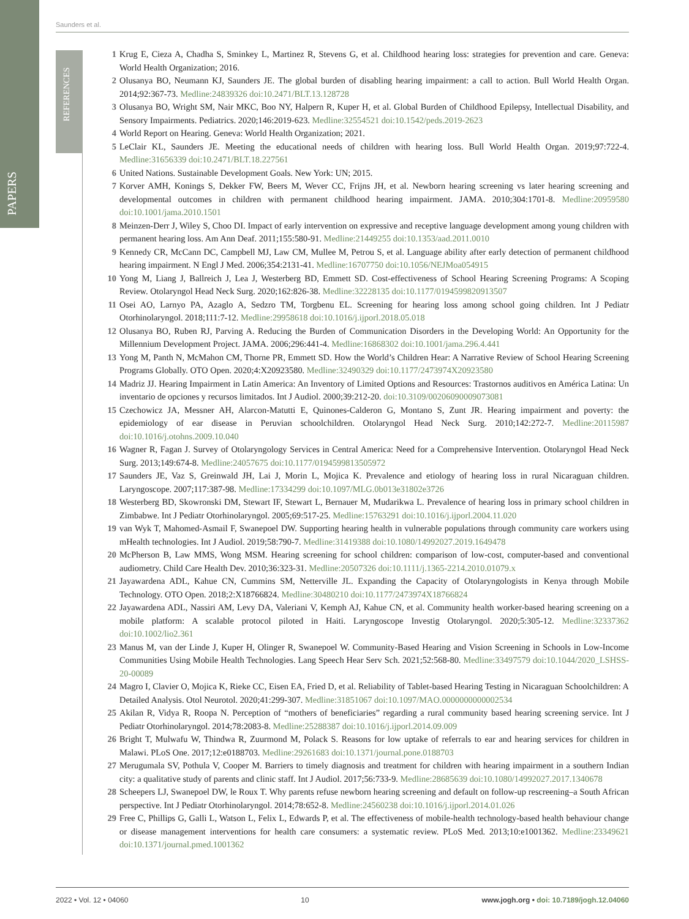PAPERS
REFERENCES
Saunders et al.
1 Krug E, Cieza A, Chadha S, Sminkey L, Martinez R, Stevens G, et al. Childhood hearing loss: strategies for prevention and care. Geneva: World Health Organization; 2016.
2 Olusanya BO, Neumann KJ, Saunders JE. The global burden of disabling hearing impairment: a call to action. Bull World Health Organ. 2014;92:367-73. Medline:24839326 doi:10.2471/BLT.13.128728
3 Olusanya BO, Wright SM, Nair MKC, Boo NY, Halpern R, Kuper H, et al. Global Burden of Childhood Epilepsy, Intellectual Disability, and Sensory Impairments. Pediatrics. 2020;146:2019-623. Medline:32554521 doi:10.1542/peds.2019-2623
4 World Report on Hearing. Geneva: World Health Organization; 2021.
5 LeClair KL, Saunders JE. Meeting the educational needs of children with hearing loss. Bull World Health Organ. 2019;97:722-4. Medline:31656339 doi:10.2471/BLT.18.227561
6 United Nations. Sustainable Development Goals. New York: UN; 2015.
7 Korver AMH, Konings S, Dekker FW, Beers M, Wever CC, Frijns JH, et al. Newborn hearing screening vs later hearing screening and developmental outcomes in children with permanent childhood hearing impairment. JAMA. 2010;304:1701-8. Medline:20959580 doi:10.1001/jama.2010.1501
8 Meinzen-Derr J, Wiley S, Choo DI. Impact of early intervention on expressive and receptive language development among young children with permanent hearing loss. Am Ann Deaf. 2011;155:580-91. Medline:21449255 doi:10.1353/aad.2011.0010
9 Kennedy CR, McCann DC, Campbell MJ, Law CM, Mullee M, Petrou S, et al. Language ability after early detection of permanent childhood hearing impairment. N Engl J Med. 2006;354:2131-41. Medline:16707750 doi:10.1056/NEJMoa054915
10 Yong M, Liang J, Ballreich J, Lea J, Westerberg BD, Emmett SD. Cost-effectiveness of School Hearing Screening Programs: A Scoping Review. Otolaryngol Head Neck Surg. 2020;162:826-38. Medline:32228135 doi:10.1177/0194599820913507
11 Osei AO, Larnyo PA, Azaglo A, Sedzro TM, Torgbenu EL. Screening for hearing loss among school going children. Int J Pediatr Otorhinolaryngol. 2018;111:7-12. Medline:29958618 doi:10.1016/j.ijporl.2018.05.018
12 Olusanya BO, Ruben RJ, Parving A. Reducing the Burden of Communication Disorders in the Developing World: An Opportunity for the Millennium Development Project. JAMA. 2006;296:441-4. Medline:16868302 doi:10.1001/jama.296.4.441
13 Yong M, Panth N, McMahon CM, Thorne PR, Emmett SD. How the World’s Children Hear: A Narrative Review of School Hearing Screening Programs Globally. OTO Open. 2020;4:X20923580. Medline:32490329 doi:10.1177/2473974X20923580
14 Madriz JJ. Hearing Impairment in Latin America: An Inventory of Limited Options and Resources: Trastornos auditivos en América Latina: Un inventario de opciones y recursos limitados. Int J Audiol. 2000;39:212-20. doi:10.3109/00206090009073081
15 Czechowicz JA, Messner AH, Alarcon-Matutti E, Quinones-Calderon G, Montano S, Zunt JR. Hearing impairment and poverty: the epidemiology of ear disease in Peruvian schoolchildren. Otolaryngol Head Neck Surg. 2010;142:272-7. Medline:20115987 doi:10.1016/j.otohns.2009.10.040
16 Wagner R, Fagan J. Survey of Otolaryngology Services in Central America: Need for a Comprehensive Intervention. Otolaryngol Head Neck Surg. 2013;149:674-8. Medline:24057675 doi:10.1177/0194599813505972
17 Saunders JE, Vaz S, Greinwald JH, Lai J, Morin L, Mojica K. Prevalence and etiology of hearing loss in rural Nicaraguan children. Laryngoscope. 2007;117:387-98. Medline:17334299 doi:10.1097/MLG.0b013e31802e3726
18 Westerberg BD, Skowronski DM, Stewart IF, Stewart L, Bernauer M, Mudarikwa L. Prevalence of hearing loss in primary school children in Zimbabwe. Int J Pediatr Otorhinolaryngol. 2005;69:517-25. Medline:15763291 doi:10.1016/j.ijporl.2004.11.020
19 van Wyk T, Mahomed-Asmail F, Swanepoel DW. Supporting hearing health in vulnerable populations through community care workers using mHealth technologies. Int J Audiol. 2019;58:790-7. Medline:31419388 doi:10.1080/14992027.2019.1649478
20 McPherson B, Law MMS, Wong MSM. Hearing screening for school children: comparison of low-cost, computer-based and conventional audiometry. Child Care Health Dev. 2010;36:323-31. Medline:20507326 doi:10.1111/j.1365-2214.2010.01079.x
21 Jayawardena ADL, Kahue CN, Cummins SM, Netterville JL. Expanding the Capacity of Otolaryngologists in Kenya through Mobile Technology. OTO Open. 2018;2:X18766824. Medline:30480210 doi:10.1177/2473974X18766824
22 Jayawardena ADL, Nassiri AM, Levy DA, Valeriani V, Kemph AJ, Kahue CN, et al. Community health worker-based hearing screening on a mobile platform: A scalable protocol piloted in Haiti. Laryngoscope Investig Otolaryngol. 2020;5:305-12. Medline:32337362 doi:10.1002/lio2.361
23 Manus M, van der Linde J, Kuper H, Olinger R, Swanepoel W. Community-Based Hearing and Vision Screening in Schools in Low-Income Communities Using Mobile Health Technologies. Lang Speech Hear Serv Sch. 2021;52:568-80. Medline:33497579 doi:10.1044/2020_LSHSS-20-00089
24 Magro I, Clavier O, Mojica K, Rieke CC, Eisen EA, Fried D, et al. Reliability of Tablet-based Hearing Testing in Nicaraguan Schoolchildren: A Detailed Analysis. Otol Neurotol. 2020;41:299-307. Medline:31851067 doi:10.1097/MAO.0000000000002534
25 Akilan R, Vidya R, Roopa N. Perception of “mothers of beneficiaries” regarding a rural community based hearing screening service. Int J Pediatr Otorhinolaryngol. 2014;78:2083-8. Medline:25288387 doi:10.1016/j.ijporl.2014.09.009
26 Bright T, Mulwafu W, Thindwa R, Zuurmond M, Polack S. Reasons for low uptake of referrals to ear and hearing services for children in Malawi. PLoS One. 2017;12:e0188703. Medline:29261683 doi:10.1371/journal.pone.0188703
27 Merugumala SV, Pothula V, Cooper M. Barriers to timely diagnosis and treatment for children with hearing impairment in a southern Indian city: a qualitative study of parents and clinic staff. Int J Audiol. 2017;56:733-9. Medline:28685639 doi:10.1080/14992027.2017.1340678
28 Scheepers LJ, Swanepoel DW, le Roux T. Why parents refuse newborn hearing screening and default on follow-up rescreening–a South African perspective. Int J Pediatr Otorhinolaryngol. 2014;78:652-8. Medline:24560238 doi:10.1016/j.ijporl.2014.01.026
29 Free C, Phillips G, Galli L, Watson L, Felix L, Edwards P, et al. The effectiveness of mobile-health technology-based health behaviour change or disease management interventions for health care consumers: a systematic review. PLoS Med. 2013;10:e1001362. Medline:23349621 doi:10.1371/journal.pmed.1001362
2022 • Vol. 12 • 04060 10 www.jogh.org • doi: 10.7189/jogh.12.04060